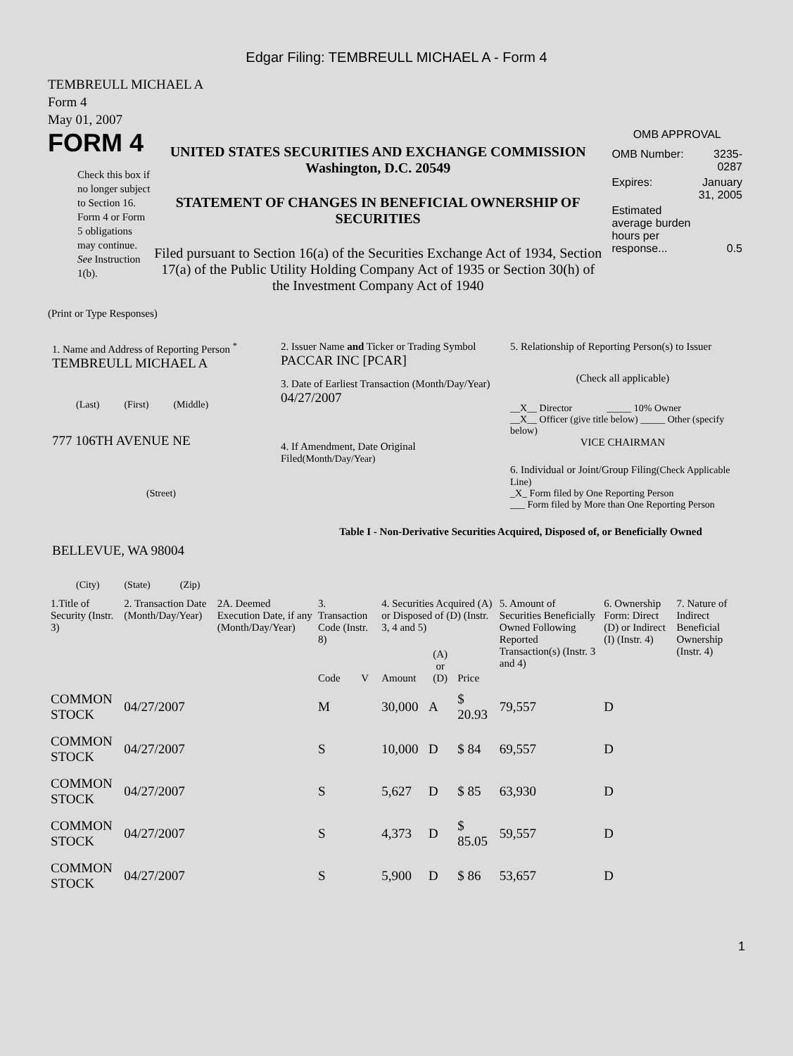Edgar Filing: TEMBREULL MICHAEL A - Form 4
TEMBREULL MICHAEL A
Form 4
May 01, 2007
FORM 4
Check this box if no longer subject to Section 16. Form 4 or Form 5 obligations may continue. See Instruction 1(b).
UNITED STATES SECURITIES AND EXCHANGE COMMISSION
Washington, D.C. 20549
STATEMENT OF CHANGES IN BENEFICIAL OWNERSHIP OF SECURITIES
Filed pursuant to Section 16(a) of the Securities Exchange Act of 1934, Section 17(a) of the Public Utility Holding Company Act of 1935 or Section 30(h) of the Investment Company Act of 1940
OMB APPROVAL
| OMB Number: | 3235-0287 |
| Expires: | January 31, 2005 |
| Estimated average burden hours per response... | 0.5 |
(Print or Type Responses)
1. Name and Address of Reporting Person <sup>*</sup>
TEMBREULL MICHAEL A
(Last) (First) (Middle)
777 106TH AVENUE NE
(Street)
BELLEVUE, WA 98004
(City) (State) (Zip)
2. Issuer Name and Ticker or Trading Symbol
PACCAR INC [PCAR]
3. Date of Earliest Transaction (Month/Day/Year)
04/27/2007
4. If Amendment, Date Original Filed(Month/Day/Year)
5. Relationship of Reporting Person(s) to Issuer
(Check all applicable)
__X__ Director _____ 10% Owner
__X__ Officer (give title below) _____ Other (specify below)
VICE CHAIRMAN
6. Individual or Joint/Group Filing(Check Applicable Line)
_X_ Form filed by One Reporting Person
___ Form filed by More than One Reporting Person
Table I - Non-Derivative Securities Acquired, Disposed of, or Beneficially Owned
| 1.Title of Security (Instr. 3) | 2. Transaction Date (Month/Day/Year) | 2A. Deemed Execution Date, if any (Month/Day/Year) | 3. Transaction Code (Instr. 8) | | 4. Securities Acquired (A) or Disposed of (D) (Instr. 3, 4 and 5) | | | 5. Amount of Securities Beneficially Owned Following Reported Transaction(s) (Instr. 3 and 4) | 6. Ownership Form: Direct (D) or Indirect (I) (Instr. 4) | 7. Nature of Indirect Beneficial Ownership (Instr. 4) |
| --- | --- | --- | --- | --- | --- | --- | --- | --- | --- | --- |
| | | | Code | V | Amount | (A) or (D) | Price | | | |
| COMMON STOCK | 04/27/2007 | | M | | 30,000 | A | $ 20.93 | 79,557 | D | |
| COMMON STOCK | 04/27/2007 | | S | | 10,000 | D | $ 84 | 69,557 | D | |
| COMMON STOCK | 04/27/2007 | | S | | 5,627 | D | $ 85 | 63,930 | D | |
| COMMON STOCK | 04/27/2007 | | S | | 4,373 | D | $ 85.05 | 59,557 | D | |
| COMMON STOCK | 04/27/2007 | | S | | 5,900 | D | $ 86 | 53,657 | D | |
1